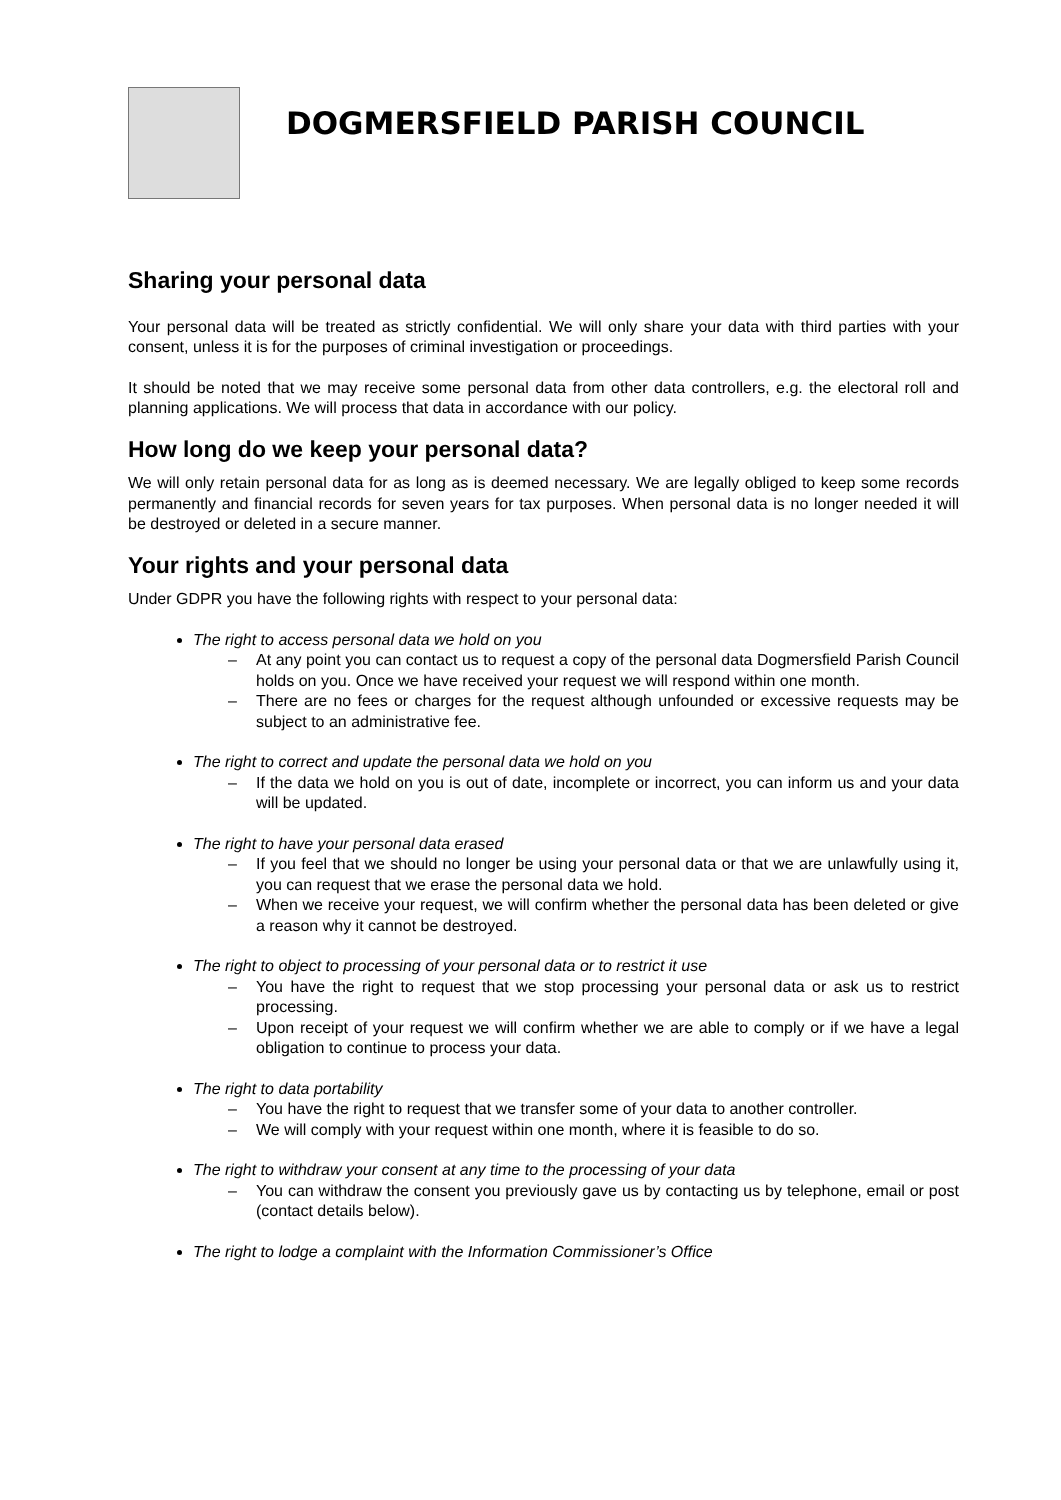DOGMERSFIELD PARISH COUNCIL
Sharing your personal data
Your personal data will be treated as strictly confidential. We will only share your data with third parties with your consent, unless it is for the purposes of criminal investigation or proceedings.
It should be noted that we may receive some personal data from other data controllers, e.g. the electoral roll and planning applications. We will process that data in accordance with our policy.
How long do we keep your personal data?
We will only retain personal data for as long as is deemed necessary. We are legally obliged to keep some records permanently and financial records for seven years for tax purposes. When personal data is no longer needed it will be destroyed or deleted in a secure manner.
Your rights and your personal data
Under GDPR you have the following rights with respect to your personal data:
The right to access personal data we hold on you
– At any point you can contact us to request a copy of the personal data Dogmersfield Parish Council holds on you. Once we have received your request we will respond within one month.
– There are no fees or charges for the request although unfounded or excessive requests may be subject to an administrative fee.
The right to correct and update the personal data we hold on you
– If the data we hold on you is out of date, incomplete or incorrect, you can inform us and your data will be updated.
The right to have your personal data erased
– If you feel that we should no longer be using your personal data or that we are unlawfully using it, you can request that we erase the personal data we hold.
– When we receive your request, we will confirm whether the personal data has been deleted or give a reason why it cannot be destroyed.
The right to object to processing of your personal data or to restrict it use
– You have the right to request that we stop processing your personal data or ask us to restrict processing.
– Upon receipt of your request we will confirm whether we are able to comply or if we have a legal obligation to continue to process your data.
The right to data portability
– You have the right to request that we transfer some of your data to another controller.
– We will comply with your request within one month, where it is feasible to do so.
The right to withdraw your consent at any time to the processing of your data
– You can withdraw the consent you previously gave us by contacting us by telephone, email or post (contact details below).
The right to lodge a complaint with the Information Commissioner’s Office